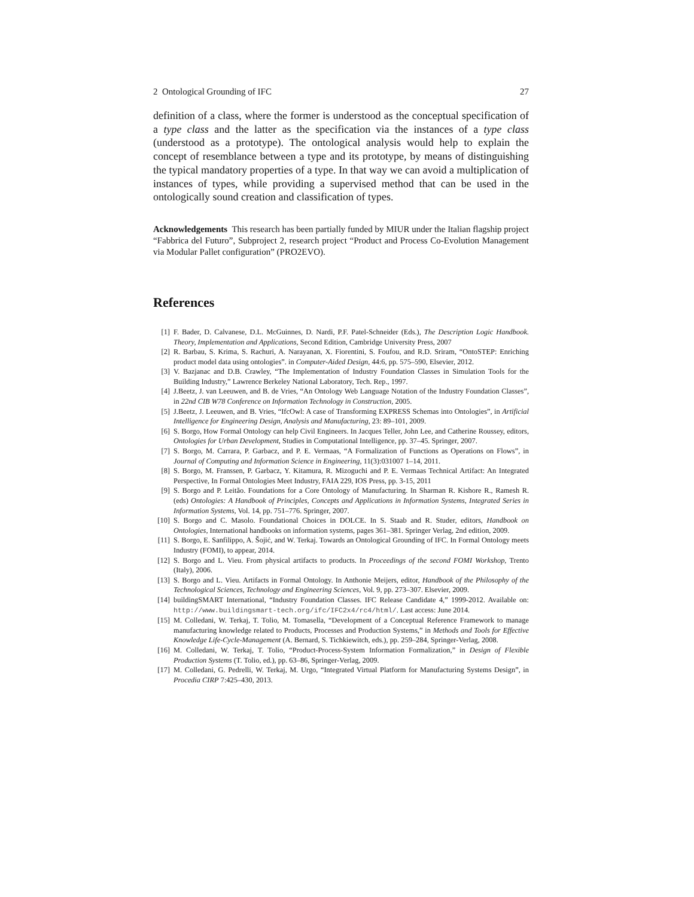2 Ontological Grounding of IFC 27
definition of a class, where the former is understood as the conceptual specification of a type class and the latter as the specification via the instances of a type class (understood as a prototype). The ontological analysis would help to explain the concept of resemblance between a type and its prototype, by means of distinguishing the typical mandatory properties of a type. In that way we can avoid a multiplication of instances of types, while providing a supervised method that can be used in the ontologically sound creation and classification of types.
Acknowledgements This research has been partially funded by MIUR under the Italian flagship project “Fabbrica del Futuro”, Subproject 2, research project “Product and Process Co-Evolution Management via Modular Pallet configuration” (PRO2EVO).
References
[1] F. Bader, D. Calvanese, D.L. McGuinnes, D. Nardi, P.F. Patel-Schneider (Eds.), The Description Logic Handbook. Theory, Implementation and Applications, Second Edition, Cambridge University Press, 2007
[2] R. Barbau, S. Krima, S. Rachuri, A. Narayanan, X. Fiorentini, S. Foufou, and R.D. Sriram, “OntoSTEP: Enriching product model data using ontologies”. in Computer-Aided Design, 44:6, pp. 575–590, Elsevier, 2012.
[3] V. Bazjanac and D.B. Crawley, “The Implementation of Industry Foundation Classes in Simulation Tools for the Building Industry,” Lawrence Berkeley National Laboratory, Tech. Rep., 1997.
[4] J.Beetz, J. van Leeuwen, and B. de Vries, “An Ontology Web Language Notation of the Industry Foundation Classes”, in 22nd CIB W78 Conference on Information Technology in Construction, 2005.
[5] J.Beetz, J. Leeuwen, and B. Vries, “IfcOwl: A case of Transforming EXPRESS Schemas into Ontologies”, in Artificial Intelligence for Engineering Design, Analysis and Manufacturing, 23: 89–101, 2009.
[6] S. Borgo, How Formal Ontology can help Civil Engineers. In Jacques Teller, John Lee, and Catherine Roussey, editors, Ontologies for Urban Development, Studies in Computational Intelligence, pp. 37–45. Springer, 2007.
[7] S. Borgo, M. Carrara, P. Garbacz, and P. E. Vermaas, “A Formalization of Functions as Operations on Flows”, in Journal of Computing and Information Science in Engineering, 11(3):031007 1–14, 2011.
[8] S. Borgo, M. Franssen, P. Garbacz, Y. Kitamura, R. Mizoguchi and P. E. Vermaas Technical Artifact: An Integrated Perspective, In Formal Ontologies Meet Industry, FAIA 229, IOS Press, pp. 3-15, 2011
[9] S. Borgo and P. Leitão. Foundations for a Core Ontology of Manufacturing. In Sharman R. Kishore R., Ramesh R. (eds) Ontologies: A Handbook of Principles, Concepts and Applications in Information Systems, Integrated Series in Information Systems, Vol. 14, pp. 751–776. Springer, 2007.
[10] S. Borgo and C. Masolo. Foundational Choices in DOLCE. In S. Staab and R. Studer, editors, Handbook on Ontologies, International handbooks on information systems, pages 361–381. Springer Verlag, 2nd edition, 2009.
[11] S. Borgo, E. Sanfilippo, A. Šojić, and W. Terkaj. Towards an Ontological Grounding of IFC. In Formal Ontology meets Industry (FOMI), to appear, 2014.
[12] S. Borgo and L. Vieu. From physical artifacts to products. In Proceedings of the second FOMI Workshop, Trento (Italy), 2006.
[13] S. Borgo and L. Vieu. Artifacts in Formal Ontology. In Anthonie Meijers, editor, Handbook of the Philosophy of the Technological Sciences, Technology and Engineering Sciences, Vol. 9, pp. 273–307. Elsevier, 2009.
[14] buildingSMART International, “Industry Foundation Classes. IFC Release Candidate 4,” 1999-2012. Available on: http://www.buildingsmart-tech.org/ifc/IFC2x4/rc4/html/. Last access: June 2014.
[15] M. Colledani, W. Terkaj, T. Tolio, M. Tomasella, “Development of a Conceptual Reference Framework to manage manufacturing knowledge related to Products, Processes and Production Systems,” in Methods and Tools for Effective Knowledge Life-Cycle-Management (A. Bernard, S. Tichkiewitch, eds.), pp. 259–284, Springer-Verlag, 2008.
[16] M. Colledani, W. Terkaj, T. Tolio, “Product-Process-System Information Formalization,” in Design of Flexible Production Systems (T. Tolio, ed.), pp. 63–86, Springer-Verlag, 2009.
[17] M. Colledani, G. Pedrelli, W. Terkaj, M. Urgo, “Integrated Virtual Platform for Manufacturing Systems Design”, in Procedia CIRP 7:425–430, 2013.